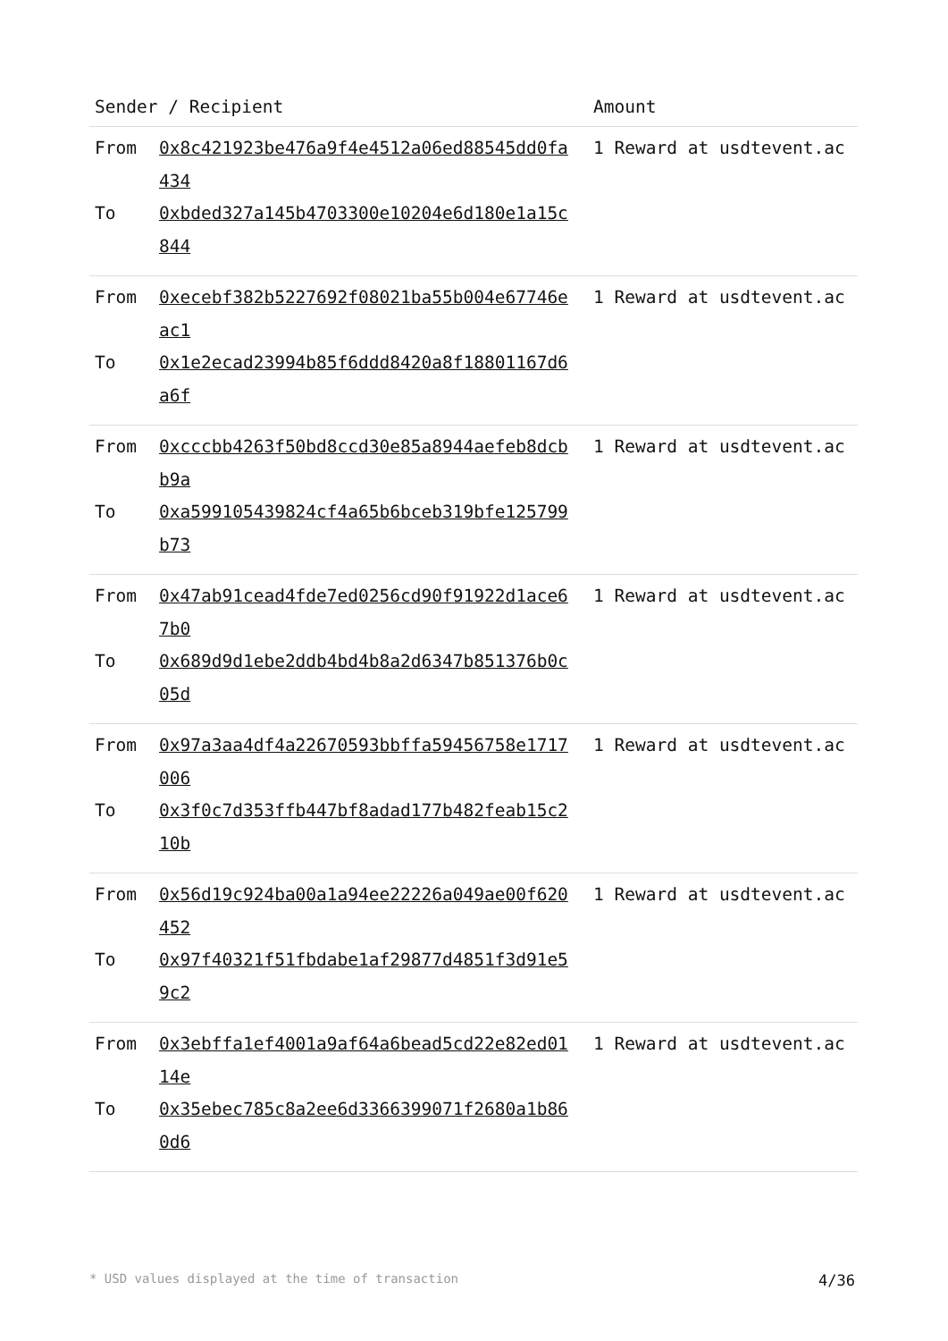| Sender / Recipient | Amount |
| --- | --- |
| From 0x8c421923be476a9f4e4512a06ed88545dd0fa434 To 0xbded327a145b4703300e10204e6d180e1a15c844 | 1 Reward at usdtevent.ac |
| From 0xecebf382b5227692f08021ba55b004e67746eac1 To 0x1e2ecad23994b85f6ddd8420a8f18801167d6a6f | 1 Reward at usdtevent.ac |
| From 0xcccbb4263f50bd8ccd30e85a8944aefeb8dcbb9a To 0xa599105439824cf4a65b6bceb319bfe125799b73 | 1 Reward at usdtevent.ac |
| From 0x47ab91cead4fde7ed0256cd90f91922d1ace67b0 To 0x689d9d1ebe2ddb4bd4b8a2d6347b851376b0c05d | 1 Reward at usdtevent.ac |
| From 0x97a3aa4df4a22670593bbffa59456758e1717006 To 0x3f0c7d353ffb447bf8adad177b482feab15c210b | 1 Reward at usdtevent.ac |
| From 0x56d19c924ba00a1a94ee22226a049ae00f620452 To 0x97f40321f51fbdabe1af29877d4851f3d91e59c2 | 1 Reward at usdtevent.ac |
| From 0x3ebffa1ef4001a9af64a6bead5cd22e82ed0114e To 0x35ebec785c8a2ee6d3366399071f2680a1b860d6 | 1 Reward at usdtevent.ac |
* USD values displayed at the time of transaction 4/36